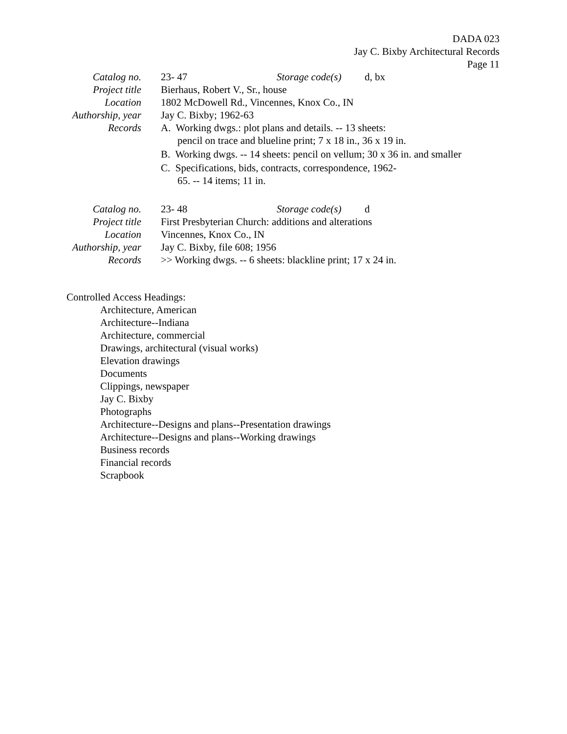DADA 023
Jay C. Bixby Architectural Records
Page 11
| Catalog no. | 23- 47 Storage code(s) d, bx |
| Project title | Bierhaus, Robert V., Sr., house |
| Location | 1802 McDowell Rd., Vincennes, Knox Co., IN |
| Authorship, year | Jay C. Bixby; 1962-63 |
| Records | A. Working dwgs.: plot plans and details. -- 13 sheets: pencil on trace and blueline print; 7 x 18 in., 36 x 19 in. B. Working dwgs. -- 14 sheets: pencil on vellum; 30 x 36 in. and smaller C. Specifications, bids, contracts, correspondence, 1962- 65. -- 14 items; 11 in. |
| Catalog no. | 23- 48 Storage code(s) d |
| Project title | First Presbyterian Church: additions and alterations |
| Location | Vincennes, Knox Co., IN |
| Authorship, year | Jay C. Bixby, file 608; 1956 |
| Records | >> Working dwgs. -- 6 sheets: blackline print; 17 x 24 in. |
Controlled Access Headings:
Architecture, American
Architecture--Indiana
Architecture, commercial
Drawings, architectural (visual works)
Elevation drawings
Documents
Clippings, newspaper
Jay C. Bixby
Photographs
Architecture--Designs and plans--Presentation drawings
Architecture--Designs and plans--Working drawings
Business records
Financial records
Scrapbook